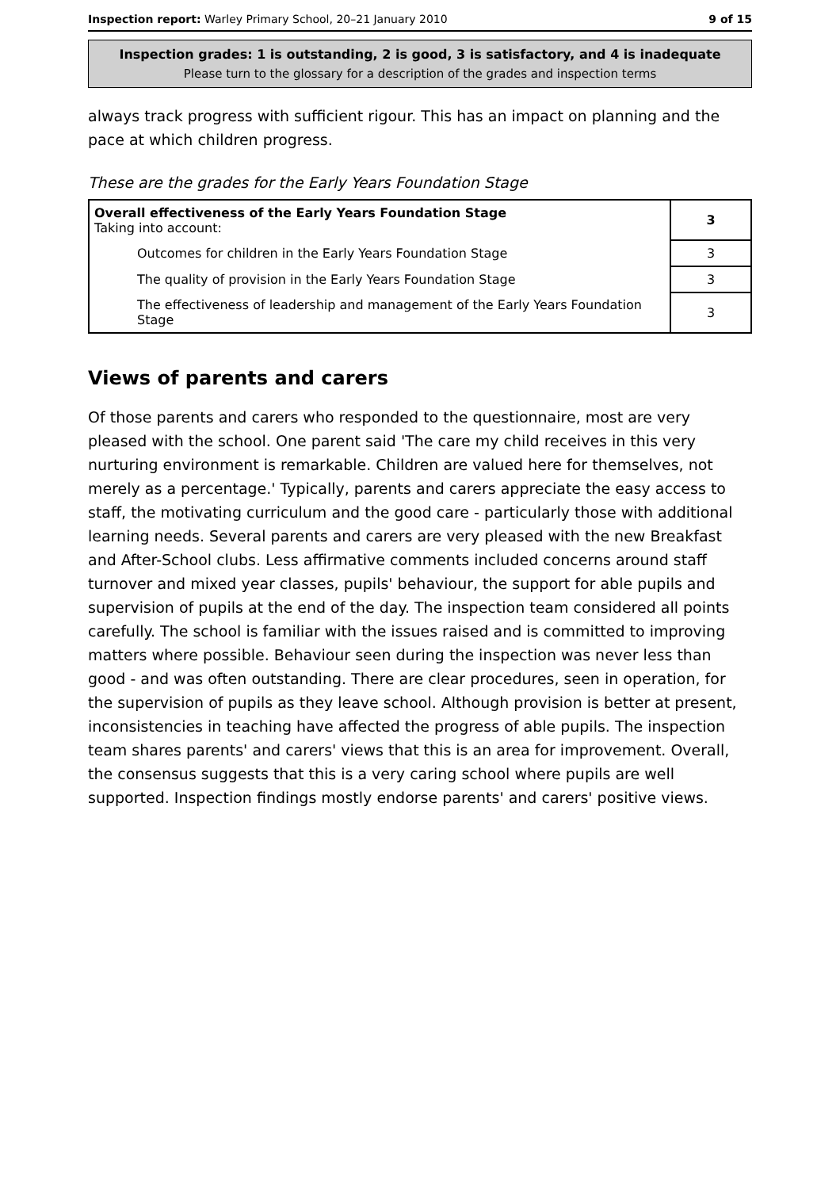Inspection report: Warley Primary School, 20–21 January 2010 9 of 15
Inspection grades: 1 is outstanding, 2 is good, 3 is satisfactory, and 4 is inadequate
Please turn to the glossary for a description of the grades and inspection terms
always track progress with sufficient rigour. This has an impact on planning and the pace at which children progress.
These are the grades for the Early Years Foundation Stage
| Overall effectiveness of the Early Years Foundation Stage Taking into account: | 3 |
| Outcomes for children in the Early Years Foundation Stage | 3 |
| The quality of provision in the Early Years Foundation Stage | 3 |
| The effectiveness of leadership and management of the Early Years Foundation Stage | 3 |
Views of parents and carers
Of those parents and carers who responded to the questionnaire, most are very pleased with the school. One parent said 'The care my child receives in this very nurturing environment is remarkable. Children are valued here for themselves, not merely as a percentage.' Typically, parents and carers appreciate the easy access to staff, the motivating curriculum and the good care - particularly those with additional learning needs. Several parents and carers are very pleased with the new Breakfast and After-School clubs. Less affirmative comments included concerns around staff turnover and mixed year classes, pupils' behaviour, the support for able pupils and supervision of pupils at the end of the day. The inspection team considered all points carefully. The school is familiar with the issues raised and is committed to improving matters where possible. Behaviour seen during the inspection was never less than good - and was often outstanding. There are clear procedures, seen in operation, for the supervision of pupils as they leave school. Although provision is better at present, inconsistencies in teaching have affected the progress of able pupils. The inspection team shares parents' and carers' views that this is an area for improvement. Overall, the consensus suggests that this is a very caring school where pupils are well supported. Inspection findings mostly endorse parents' and carers' positive views.